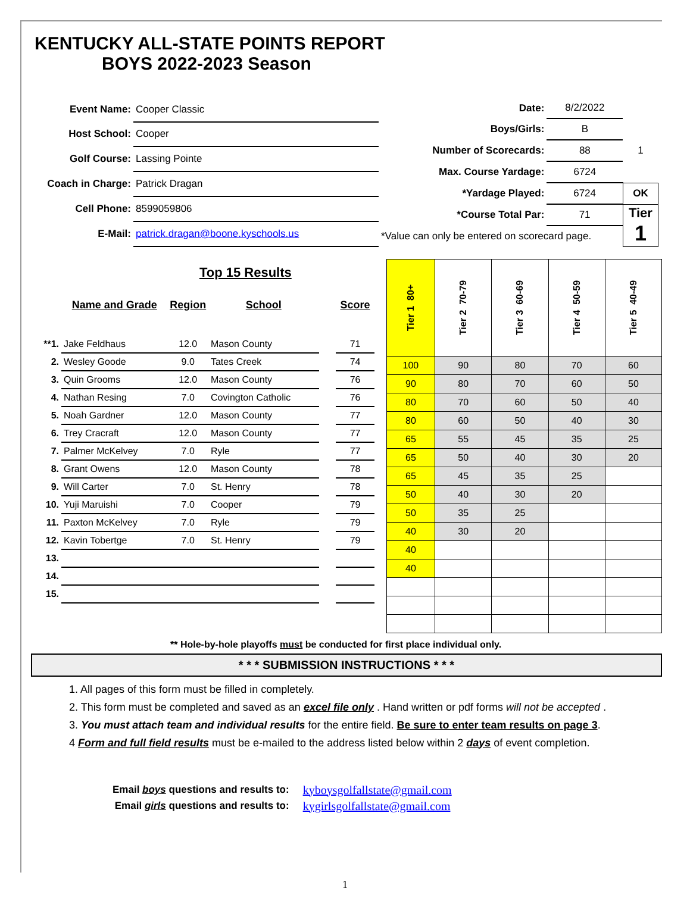KENTUCKY ALL-STATE POINTS REPORT
BOYS 2022-2023 Season
| Event Name: | Cooper Classic |
| Host School: | Cooper |
| Golf Course: | Lassing Pointe |
| Coach in Charge: | Patrick Dragan |
| Cell Phone: | 8599059806 |
| E-Mail: | patrick.dragan@boone.kyschools.us |
| Date: | 8/2/2022 | |
| Boys/Girls: | B | |
| Number of Scorecards: | 88 | 1 |
| Max. Course Yardage: | 6724 | |
| *Yardage Played: | 6724 | OK |
| *Course Total Par: | 71 | Tier 1 |
| *Value can only be entered on scorecard page. | | |
Top 15 Results
| | Name and Grade | Region | School | | Score |
| --- | --- | --- | --- | --- | --- |
| **1. | Jake Feldhaus | 12.0 | Mason County | | 71 |
| 2. | Wesley Goode | 9.0 | Tates Creek | | 74 |
| 3. | Quin Grooms | 12.0 | Mason County | | 76 |
| 4. | Nathan Resing | 7.0 | Covington Catholic | | 76 |
| 5. | Noah Gardner | 12.0 | Mason County | | 77 |
| 6. | Trey Cracraft | 12.0 | Mason County | | 77 |
| 7. | Palmer McKelvey | 7.0 | Ryle | | 77 |
| 8. | Grant Owens | 12.0 | Mason County | | 78 |
| 9. | Will Carter | 7.0 | St. Henry | | 78 |
| 10. | Yuji Maruishi | 7.0 | Cooper | | 79 |
| 11. | Paxton McKelvey | 7.0 | Ryle | | 79 |
| 12. | Kavin Tobertge | 7.0 | St. Henry | | 79 |
| 13. | | | | | |
| 14. | | | | | |
| 15. | | | | | |
| Tier 1 80+ | Tier 2 70-79 | Tier 3 60-69 | Tier 4 50-59 | Tier 5 40-49 |
| --- | --- | --- | --- | --- |
| 100 | 90 | 80 | 70 | 60 |
| 90 | 80 | 70 | 60 | 50 |
| 80 | 70 | 60 | 50 | 40 |
| 80 | 60 | 50 | 40 | 30 |
| 65 | 55 | 45 | 35 | 25 |
| 65 | 50 | 40 | 30 | 20 |
| 65 | 45 | 35 | 25 | |
| 50 | 40 | 30 | 20 | |
| 50 | 35 | 25 | | |
| 40 | 30 | 20 | | |
| 40 | | | | |
| 40 | | | | |
** Hole-by-hole playoffs must be conducted for first place individual only.
* * * SUBMISSION INSTRUCTIONS * * *
1. All pages of this form must be filled in completely.
2. This form must be completed and saved as an excel file only . Hand written or pdf forms will not be accepted .
3. You must attach team and individual results for the entire field. Be sure to enter team results on page 3.
4 Form and full field results must be e-mailed to the address listed below within 2 days of event completion.
| Email boys questions and results to: | kyboysgolfallstate@gmail.com |
| Email girls questions and results to: | kygirlsgolfallstate@gmail.com |
1